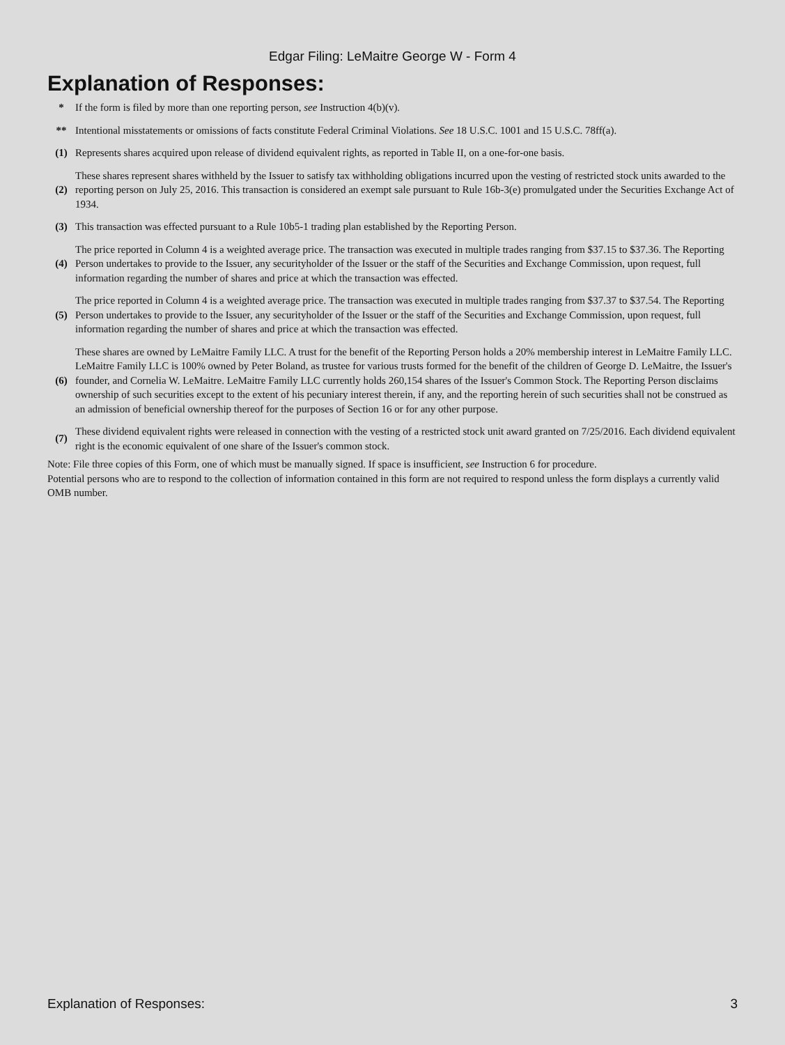Edgar Filing: LeMaitre George W - Form 4
Explanation of Responses:
| * | If the form is filed by more than one reporting person, see Instruction 4(b)(v). |
| ** | Intentional misstatements or omissions of facts constitute Federal Criminal Violations. See 18 U.S.C. 1001 and 15 U.S.C. 78ff(a). |
| (1) | Represents shares acquired upon release of dividend equivalent rights, as reported in Table II, on a one-for-one basis. |
| (2) | These shares represent shares withheld by the Issuer to satisfy tax withholding obligations incurred upon the vesting of restricted stock units awarded to the reporting person on July 25, 2016. This transaction is considered an exempt sale pursuant to Rule 16b-3(e) promulgated under the Securities Exchange Act of 1934. |
| (3) | This transaction was effected pursuant to a Rule 10b5-1 trading plan established by the Reporting Person. |
| (4) | The price reported in Column 4 is a weighted average price. The transaction was executed in multiple trades ranging from $37.15 to $37.36. The Reporting Person undertakes to provide to the Issuer, any securityholder of the Issuer or the staff of the Securities and Exchange Commission, upon request, full information regarding the number of shares and price at which the transaction was effected. |
| (5) | The price reported in Column 4 is a weighted average price. The transaction was executed in multiple trades ranging from $37.37 to $37.54. The Reporting Person undertakes to provide to the Issuer, any securityholder of the Issuer or the staff of the Securities and Exchange Commission, upon request, full information regarding the number of shares and price at which the transaction was effected. |
| (6) | These shares are owned by LeMaitre Family LLC. A trust for the benefit of the Reporting Person holds a 20% membership interest in LeMaitre Family LLC. LeMaitre Family LLC is 100% owned by Peter Boland, as trustee for various trusts formed for the benefit of the children of George D. LeMaitre, the Issuer's founder, and Cornelia W. LeMaitre. LeMaitre Family LLC currently holds 260,154 shares of the Issuer's Common Stock. The Reporting Person disclaims ownership of such securities except to the extent of his pecuniary interest therein, if any, and the reporting herein of such securities shall not be construed as an admission of beneficial ownership thereof for the purposes of Section 16 or for any other purpose. |
| (7) | These dividend equivalent rights were released in connection with the vesting of a restricted stock unit award granted on 7/25/2016. Each dividend equivalent right is the economic equivalent of one share of the Issuer's common stock. |
Note: File three copies of this Form, one of which must be manually signed. If space is insufficient, see Instruction 6 for procedure.
Potential persons who are to respond to the collection of information contained in this form are not required to respond unless the form displays a currently valid OMB number.
Explanation of Responses: 3